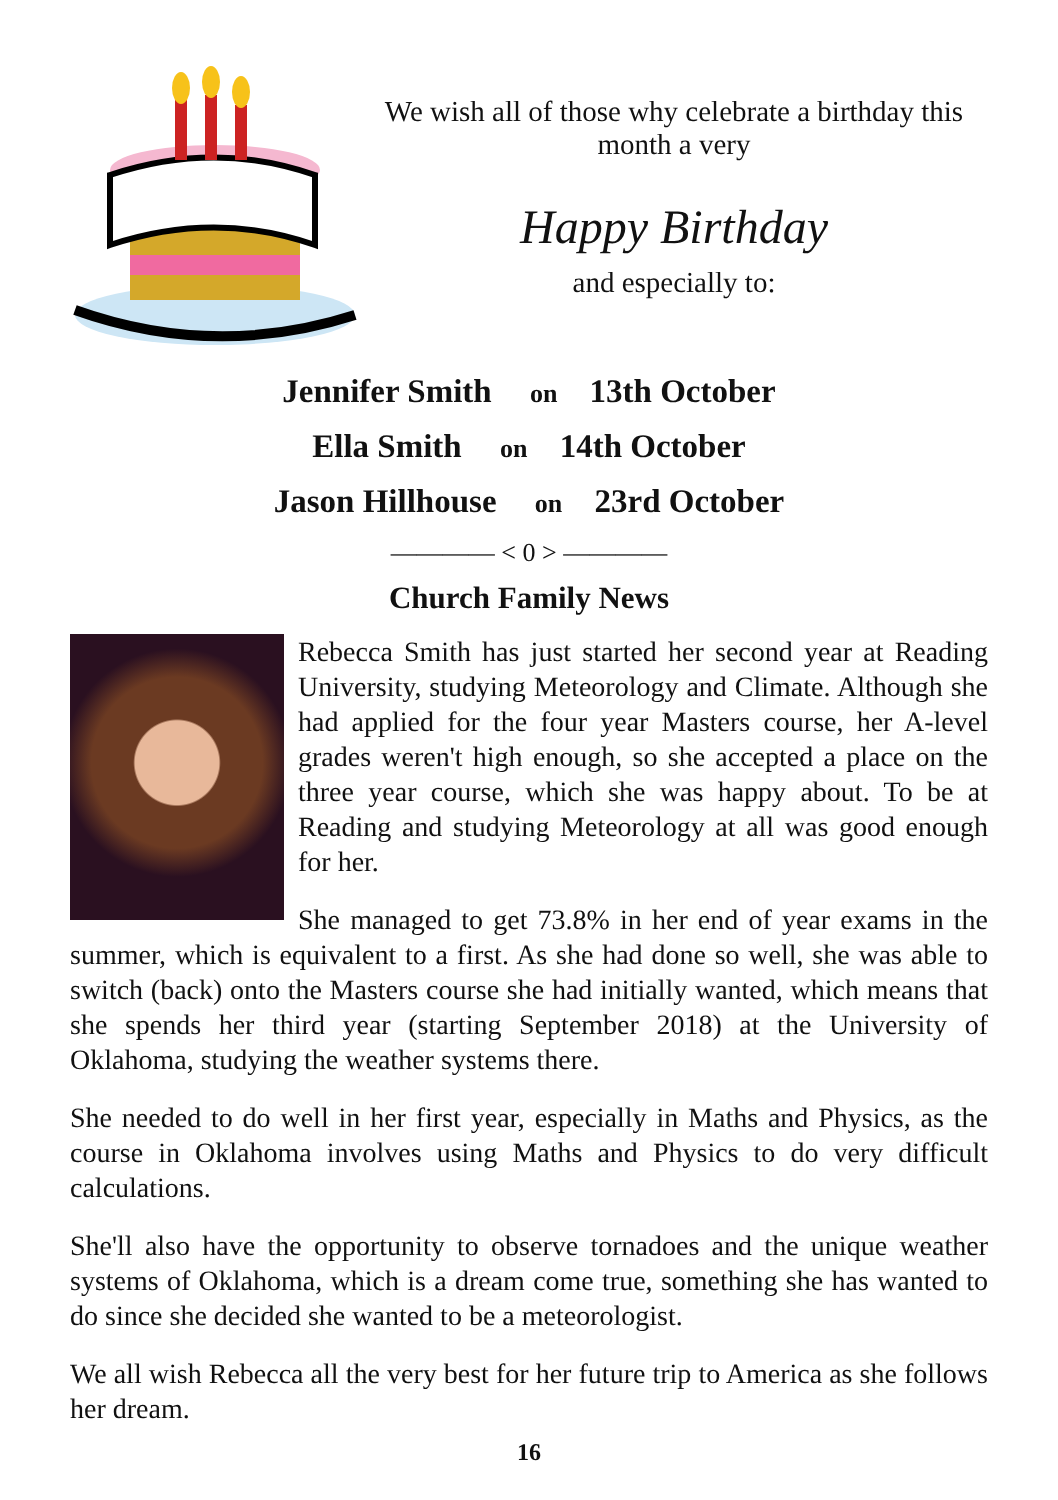We wish all of those why celebrate a birthday this
month a very
Happy Birthday
and especially to:
Jennifer Smith on 13th October
Ella Smith on 14th October
Jason Hillhouse on 23rd October
———— < 0 > ————
Church Family News
Rebecca Smith has just started her second year at Reading University, studying Meteorology and Climate. Although she had applied for the four year Masters course, her A-level grades weren't high enough, so she accepted a place on the three year course, which she was happy about. To be at Reading and studying Meteorology at all was good enough for her.
She managed to get 73.8% in her end of year exams in the summer, which is equivalent to a first. As she had done so well, she was able to switch (back) onto the Masters course she had initially wanted, which means that she spends her third year (starting September 2018) at the University of Oklahoma, studying the weather systems there.
She needed to do well in her first year, especially in Maths and Physics, as the course in Oklahoma involves using Maths and Physics to do very difficult calculations.
She'll also have the opportunity to observe tornadoes and the unique weather systems of Oklahoma, which is a dream come true, something she has wanted to do since she decided she wanted to be a meteorologist.
We all wish Rebecca all the very best for her future trip to America as she follows her dream.
16